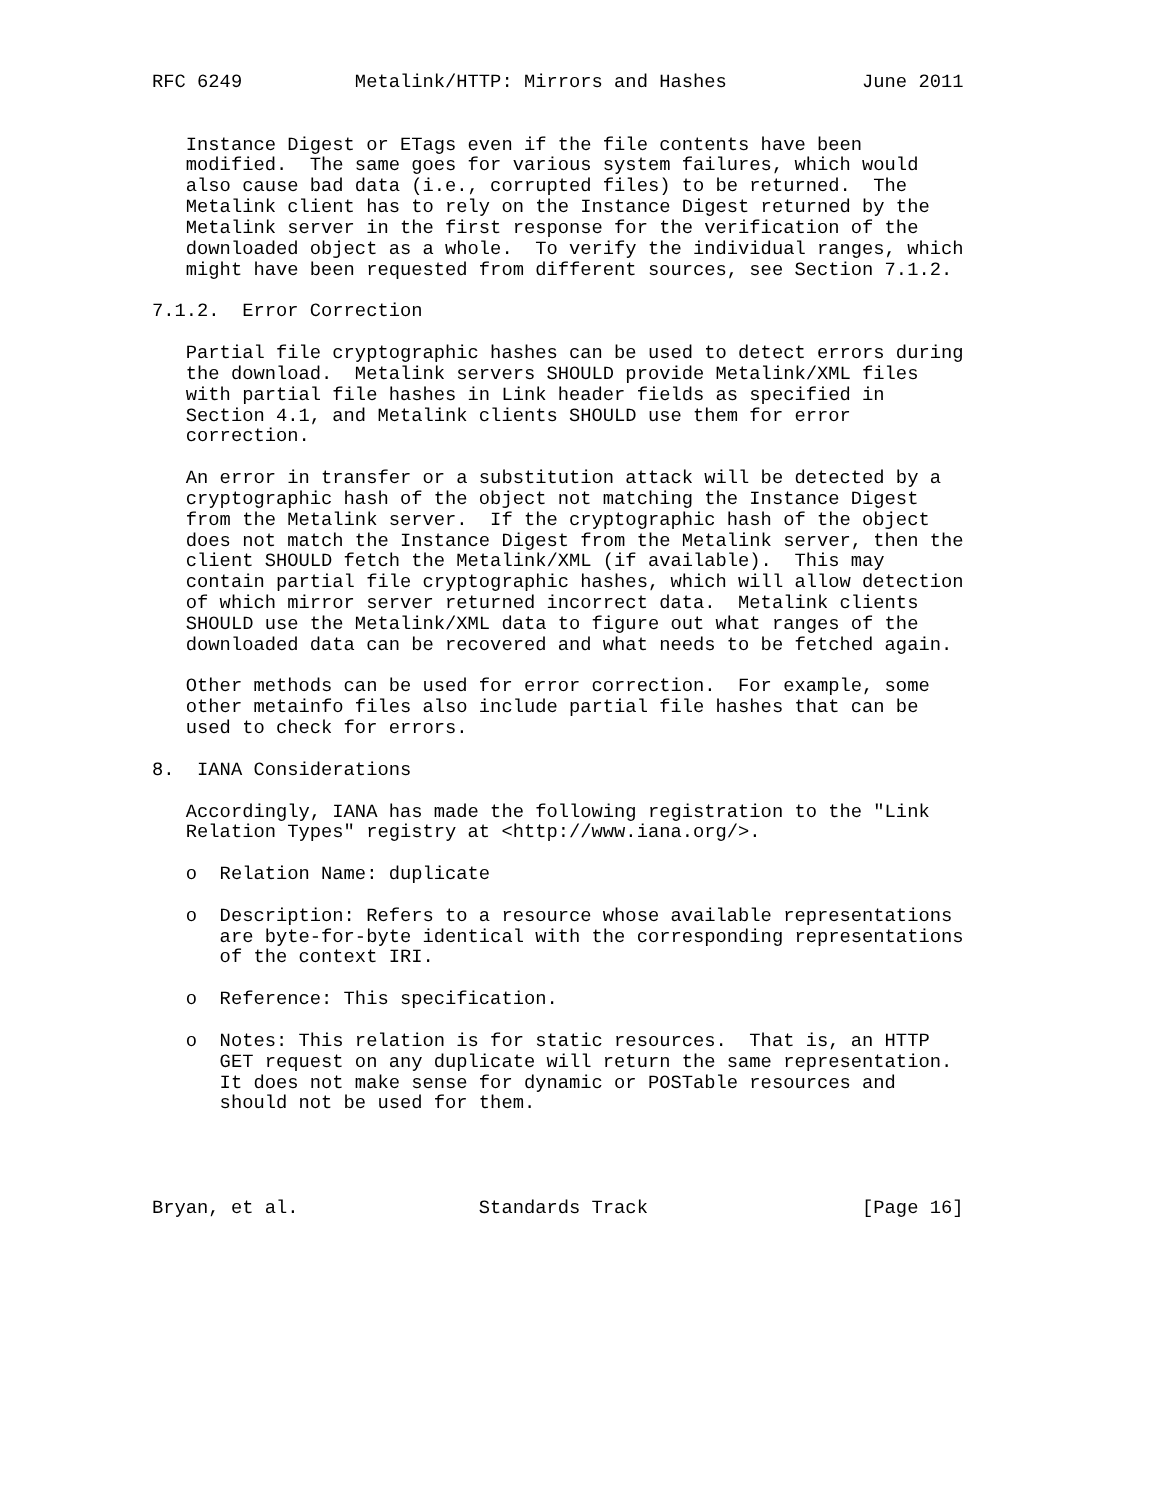RFC 6249          Metalink/HTTP: Mirrors and Hashes            June 2011


   Instance Digest or ETags even if the file contents have been
   modified.  The same goes for various system failures, which would
   also cause bad data (i.e., corrupted files) to be returned.  The
   Metalink client has to rely on the Instance Digest returned by the
   Metalink server in the first response for the verification of the
   downloaded object as a whole.  To verify the individual ranges, which
   might have been requested from different sources, see Section 7.1.2.

7.1.2.  Error Correction

   Partial file cryptographic hashes can be used to detect errors during
   the download.  Metalink servers SHOULD provide Metalink/XML files
   with partial file hashes in Link header fields as specified in
   Section 4.1, and Metalink clients SHOULD use them for error
   correction.

   An error in transfer or a substitution attack will be detected by a
   cryptographic hash of the object not matching the Instance Digest
   from the Metalink server.  If the cryptographic hash of the object
   does not match the Instance Digest from the Metalink server, then the
   client SHOULD fetch the Metalink/XML (if available).  This may
   contain partial file cryptographic hashes, which will allow detection
   of which mirror server returned incorrect data.  Metalink clients
   SHOULD use the Metalink/XML data to figure out what ranges of the
   downloaded data can be recovered and what needs to be fetched again.

   Other methods can be used for error correction.  For example, some
   other metainfo files also include partial file hashes that can be
   used to check for errors.

8.  IANA Considerations

   Accordingly, IANA has made the following registration to the "Link
   Relation Types" registry at <http://www.iana.org/>.

   o  Relation Name: duplicate

   o  Description: Refers to a resource whose available representations
      are byte-for-byte identical with the corresponding representations
      of the context IRI.

   o  Reference: This specification.

   o  Notes: This relation is for static resources.  That is, an HTTP
      GET request on any duplicate will return the same representation.
      It does not make sense for dynamic or POSTable resources and
      should not be used for them.




Bryan, et al.                Standards Track                   [Page 16]